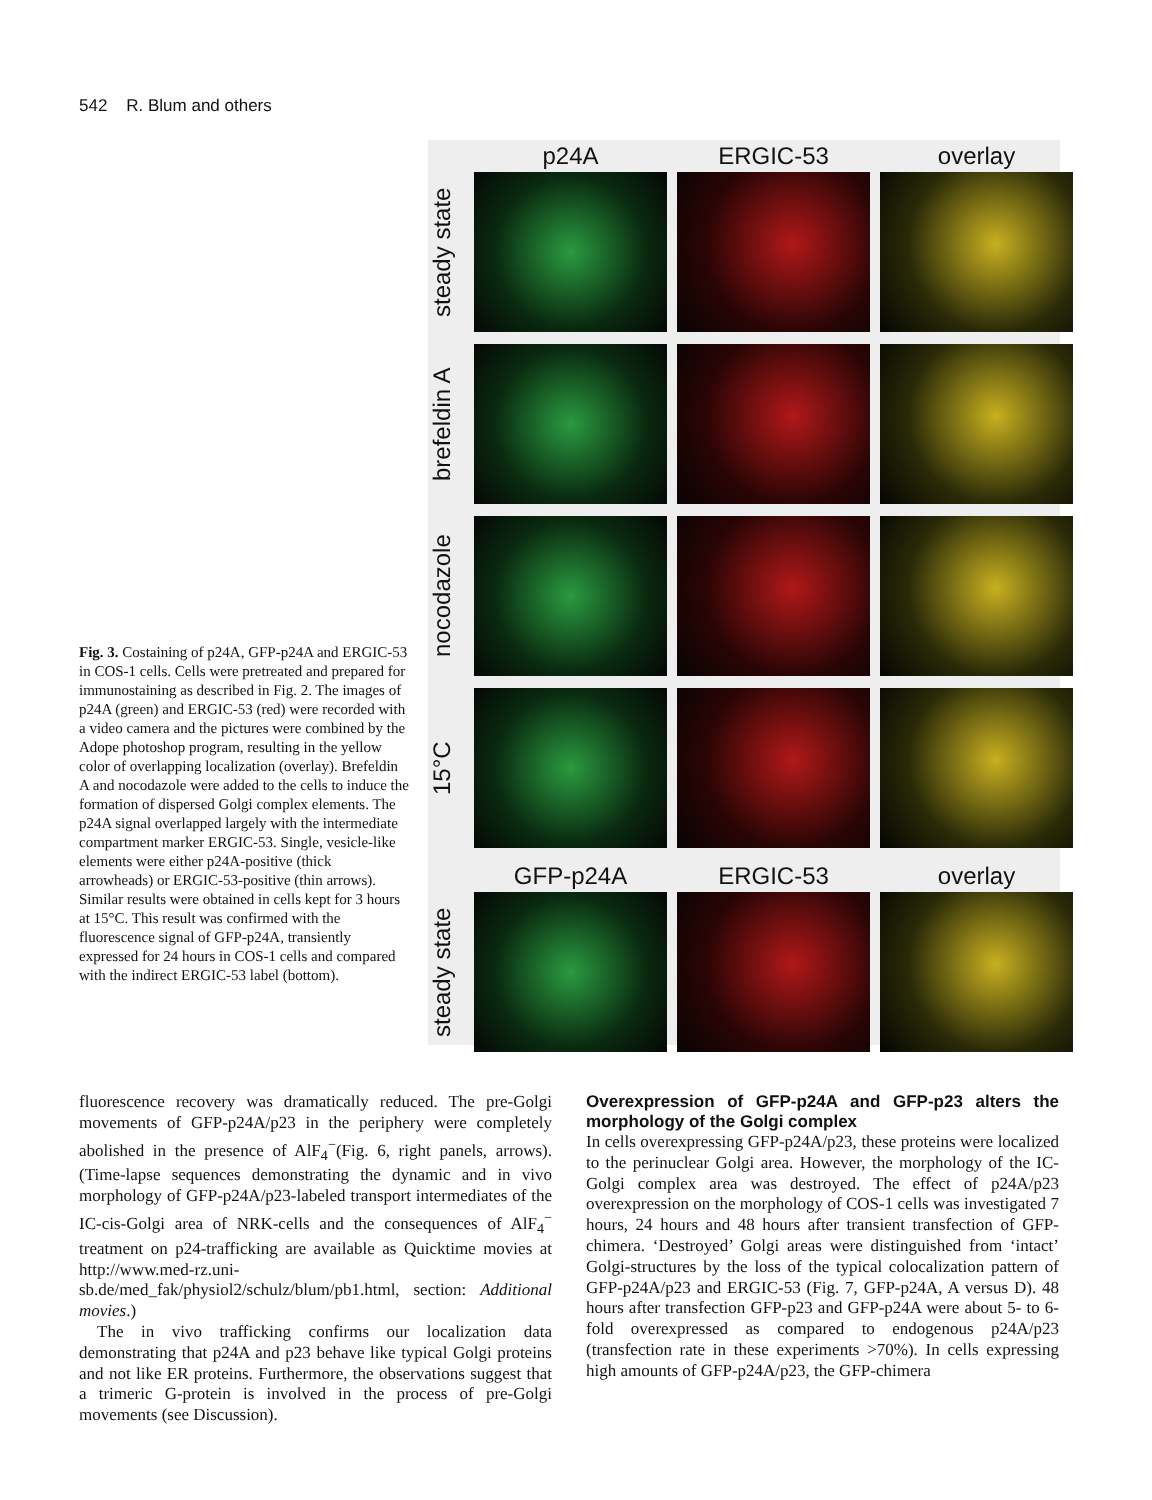542 R. Blum and others
p24A
ERGIC-53
overlay
steady state
brefeldin A
nocodazole
15°C
GFP-p24A
ERGIC-53
overlay
steady state
Fig. 3. Costaining of p24A, GFP-p24A and ERGIC-53 in COS-1 cells. Cells were pretreated and prepared for immunostaining as described in Fig. 2. The images of p24A (green) and ERGIC-53 (red) were recorded with a video camera and the pictures were combined by the Adope photoshop program, resulting in the yellow color of overlapping localization (overlay). Brefeldin A and nocodazole were added to the cells to induce the formation of dispersed Golgi complex elements. The p24A signal overlapped largely with the intermediate compartment marker ERGIC-53. Single, vesicle-like elements were either p24A-positive (thick arrowheads) or ERGIC-53-positive (thin arrows). Similar results were obtained in cells kept for 3 hours at 15°C. This result was confirmed with the fluorescence signal of GFP-p24A, transiently expressed for 24 hours in COS-1 cells and compared with the indirect ERGIC-53 label (bottom).
fluorescence recovery was dramatically reduced. The pre-Golgi movements of GFP-p24A/p23 in the periphery were completely abolished in the presence of AlF<sub>4</sub><sup>−</sup>(Fig. 6, right panels, arrows). (Time-lapse sequences demonstrating the dynamic and in vivo morphology of GFP-p24A/p23-labeled transport intermediates of the IC-cis-Golgi area of NRK-cells and the consequences of AlF<sub>4</sub><sup>−</sup> treatment on p24-trafficking are available as Quicktime movies at http://www.med-rz.uni-sb.de/med_fak/physiol2/schulz/blum/pb1.html, section: Additional movies.)
The in vivo trafficking confirms our localization data demonstrating that p24A and p23 behave like typical Golgi proteins and not like ER proteins. Furthermore, the observations suggest that a trimeric G-protein is involved in the process of pre-Golgi movements (see Discussion).
Overexpression of GFP-p24A and GFP-p23 alters the morphology of the Golgi complex
In cells overexpressing GFP-p24A/p23, these proteins were localized to the perinuclear Golgi area. However, the morphology of the IC-Golgi complex area was destroyed. The effect of p24A/p23 overexpression on the morphology of COS-1 cells was investigated 7 hours, 24 hours and 48 hours after transient transfection of GFP-chimera. ‘Destroyed’ Golgi areas were distinguished from ‘intact’ Golgi-structures by the loss of the typical colocalization pattern of GFP-p24A/p23 and ERGIC-53 (Fig. 7, GFP-p24A, A versus D). 48 hours after transfection GFP-p23 and GFP-p24A were about 5- to 6-fold overexpressed as compared to endogenous p24A/p23 (transfection rate in these experiments >70%). In cells expressing high amounts of GFP-p24A/p23, the GFP-chimera